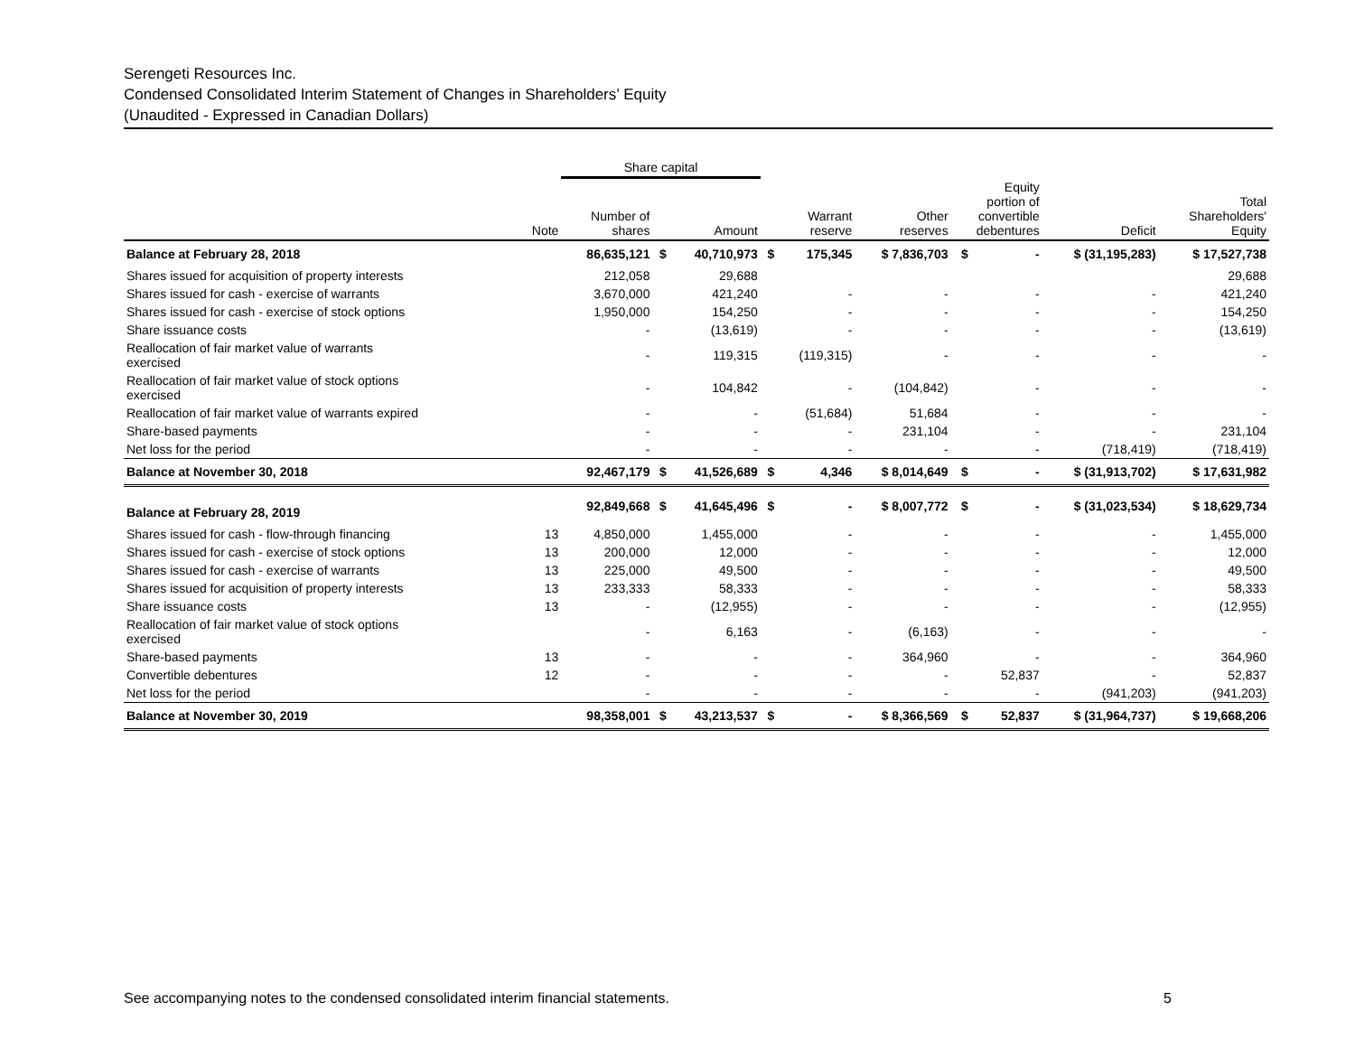Serengeti Resources Inc.
Condensed Consolidated Interim Statement of Changes in Shareholders’ Equity
(Unaudited - Expressed in Canadian Dollars)
| | | Share capital | | | | | | | | | |
| --- | --- | --- | --- | --- | --- | --- | --- | --- | --- | --- | --- |
| | Note | Number of shares | Amount | | Warrant reserve | | Other reserves | Equity portion of convertible debentures | | Deficit | Total Shareholders' Equity |
| Balance at February 28, 2018 | | 86,635,121 | $ | 40,710,973 | $ | 175,345 | $ 7,836,703 | $ | - | $ (31,195,283) | $ 17,527,738 |
| Shares issued for acquisition of property interests | | 212,058 | | 29,688 | | | | | | | 29,688 |
| Shares issued for cash - exercise of warrants | | 3,670,000 | | 421,240 | | - | - | | - | - | 421,240 |
| Shares issued for cash - exercise of stock options | | 1,950,000 | | 154,250 | | - | - | | - | - | 154,250 |
| Share issuance costs | | - | | (13,619) | | - | - | | - | - | (13,619) |
| Reallocation of fair market value of warrants exercised | | - | | 119,315 | | (119,315) | - | | - | - | - |
| Reallocation of fair market value of stock options exercised | | - | | 104,842 | | - | (104,842) | | - | - | - |
| Reallocation of fair market value of warrants expired | | - | | - | | (51,684) | 51,684 | | - | - | - |
| Share-based payments | | - | | - | | - | 231,104 | | - | - | 231,104 |
| Net loss for the period | | - | | - | | - | - | | - | (718,419) | (718,419) |
| Balance at November 30, 2018 | | 92,467,179 | $ | 41,526,689 | $ | 4,346 | $ 8,014,649 | $ | - | $ (31,913,702) | $ 17,631,982 |
| Balance at February 28, 2019 | | 92,849,668 | $ | 41,645,496 | $ | - | $ 8,007,772 | $ | - | $ (31,023,534) | $ 18,629,734 |
| Shares issued for cash - flow-through financing | 13 | 4,850,000 | | 1,455,000 | | - | - | | - | - | 1,455,000 |
| Shares issued for cash - exercise of stock options | 13 | 200,000 | | 12,000 | | - | - | | - | - | 12,000 |
| Shares issued for cash - exercise of warrants | 13 | 225,000 | | 49,500 | | - | - | | - | - | 49,500 |
| Shares issued for acquisition of property interests | 13 | 233,333 | | 58,333 | | - | - | | - | - | 58,333 |
| Share issuance costs | 13 | - | | (12,955) | | - | - | | - | - | (12,955) |
| Reallocation of fair market value of stock options exercised | | - | | 6,163 | | - | (6,163) | | - | - | - |
| Share-based payments | 13 | - | | - | | - | 364,960 | | - | - | 364,960 |
| Convertible debentures | 12 | - | | - | | - | - | | 52,837 | - | 52,837 |
| Net loss for the period | | - | | - | | - | - | | - | (941,203) | (941,203) |
| Balance at November 30, 2019 | | 98,358,001 | $ | 43,213,537 | $ | - | $ 8,366,569 | $ | 52,837 | $ (31,964,737) | $ 19,668,206 |
See accompanying notes to the condensed consolidated interim financial statements. 5